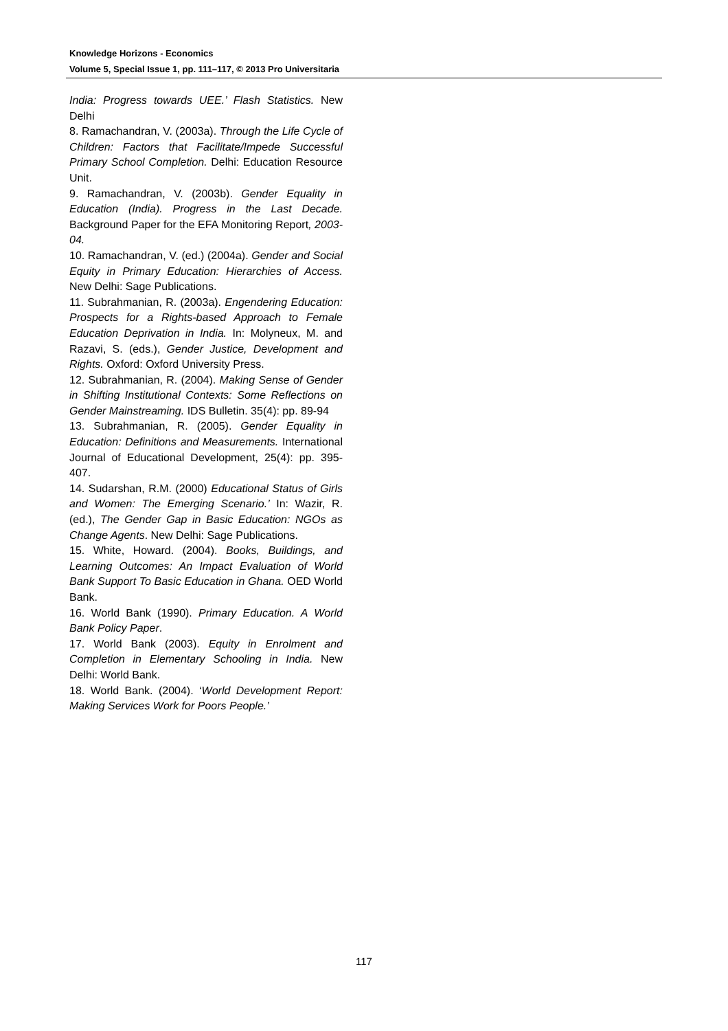Knowledge Horizons - Economics
Volume 5, Special Issue 1, pp. 111–117, © 2013 Pro Universitaria
India: Progress towards UEE.’ Flash Statistics. New Delhi
8. Ramachandran, V. (2003a). Through the Life Cycle of Children: Factors that Facilitate/Impede Successful Primary School Completion. Delhi: Education Resource Unit.
9. Ramachandran, V. (2003b). Gender Equality in Education (India). Progress in the Last Decade. Background Paper for the EFA Monitoring Report, 2003-04.
10. Ramachandran, V. (ed.) (2004a). Gender and Social Equity in Primary Education: Hierarchies of Access. New Delhi: Sage Publications.
11. Subrahmanian, R. (2003a). Engendering Education: Prospects for a Rights-based Approach to Female Education Deprivation in India. In: Molyneux, M. and Razavi, S. (eds.), Gender Justice, Development and Rights. Oxford: Oxford University Press.
12. Subrahmanian, R. (2004). Making Sense of Gender in Shifting Institutional Contexts: Some Reflections on Gender Mainstreaming. IDS Bulletin. 35(4): pp. 89-94
13. Subrahmanian, R. (2005). Gender Equality in Education: Definitions and Measurements. International Journal of Educational Development, 25(4): pp. 395-407.
14. Sudarshan, R.M. (2000) Educational Status of Girls and Women: The Emerging Scenario.’ In: Wazir, R. (ed.), The Gender Gap in Basic Education: NGOs as Change Agents. New Delhi: Sage Publications.
15. White, Howard. (2004). Books, Buildings, and Learning Outcomes: An Impact Evaluation of World Bank Support To Basic Education in Ghana. OED World Bank.
16. World Bank (1990). Primary Education. A World Bank Policy Paper.
17. World Bank (2003). Equity in Enrolment and Completion in Elementary Schooling in India. New Delhi: World Bank.
18. World Bank. (2004). ‘World Development Report: Making Services Work for Poors People.’
117